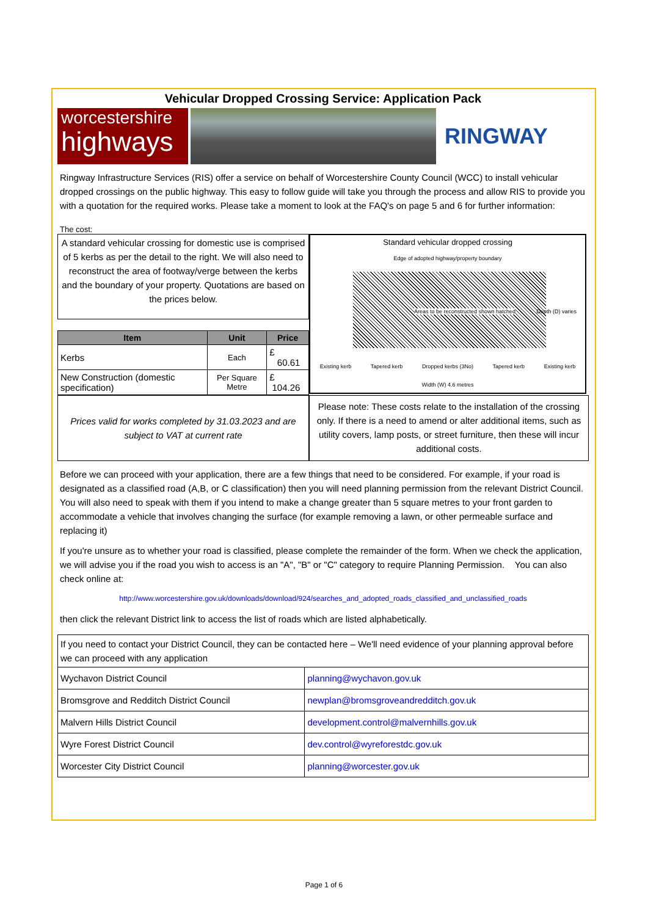Vehicular Dropped Crossing Service: Application Pack
worcestershire
highways
RINGWAY
Ringway Infrastructure Services (RIS) offer a service on behalf of Worcestershire County Council (WCC) to install vehicular dropped crossings on the public highway. This easy to follow guide will take you through the process and allow RIS to provide you with a quotation for the required works. Please take a moment to look at the FAQ's on page 5 and 6 for further information:
The cost:
A standard vehicular crossing for domestic use is comprised of 5 kerbs as per the detail to the right. We will also need to reconstruct the area of footway/verge between the kerbs and the boundary of your property. Quotations are based on the prices below.
| Item | Unit | Price |
| --- | --- | --- |
| Kerbs | Each | £ 60.61 |
| New Construction (domestic specification) | Per Square Metre | £ 104.26 |
Standard vehicular dropped crossing
Edge of adopted highway/property boundary
Areas to be reconstructed shown hatched
Depth (D) varies
Existing kerb Tapered kerb Dropped kerbs (3No) Tapered kerb Existing kerb
Width (W) 4.6 metres
Prices valid for works completed by 31.03.2023 and are subject to VAT at current rate
Please note: These costs relate to the installation of the crossing only. If there is a need to amend or alter additional items, such as utility covers, lamp posts, or street furniture, then these will incur additional costs.
Before we can proceed with your application, there are a few things that need to be considered. For example, if your road is designated as a classified road (A,B, or C classification) then you will need planning permission from the relevant District Council. You will also need to speak with them if you intend to make a change greater than 5 square metres to your front garden to accommodate a vehicle that involves changing the surface (for example removing a lawn, or other permeable surface and replacing it)
If you're unsure as to whether your road is classified, please complete the remainder of the form. When we check the application, we will advise you if the road you wish to access is an "A", "B" or "C" category to require Planning Permission. You can also check online at:
http://www.worcestershire.gov.uk/downloads/download/924/searches_and_adopted_roads_classified_and_unclassified_roads
then click the relevant District link to access the list of roads which are listed alphabetically.
| If you need to contact your District Council, they can be contacted here – We'll need evidence of your planning approval before we can proceed with any application | |
| Wychavon District Council | planning@wychavon.gov.uk |
| Bromsgrove and Redditch District Council | newplan@bromsgroveandredditch.gov.uk |
| Malvern Hills District Council | development.control@malvernhills.gov.uk |
| Wyre Forest District Council | dev.control@wyreforestdc.gov.uk |
| Worcester City District Council | planning@worcester.gov.uk |
Page 1 of 6